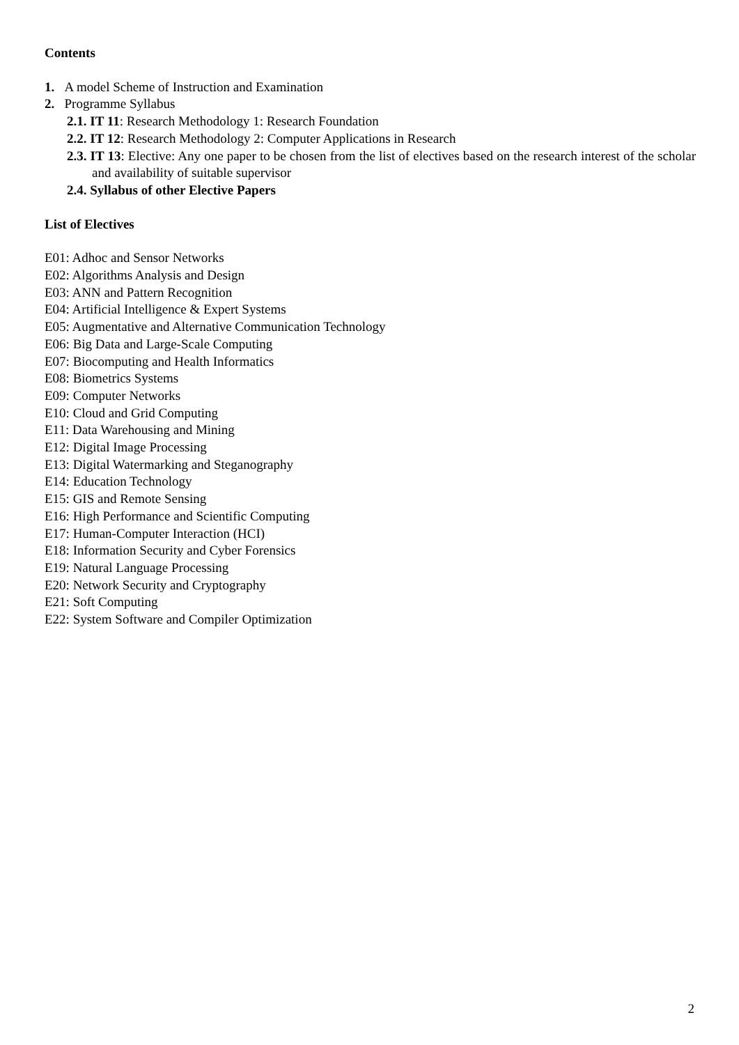Contents
1. A model Scheme of Instruction and Examination
2. Programme Syllabus
2.1. IT 11: Research Methodology 1: Research Foundation
2.2. IT 12: Research Methodology 2: Computer Applications in Research
2.3. IT 13: Elective: Any one paper to be chosen from the list of electives based on the research interest of the scholar and availability of suitable supervisor
2.4. Syllabus of other Elective Papers
List of Electives
E01: Adhoc and Sensor Networks
E02: Algorithms Analysis and Design
E03: ANN and Pattern Recognition
E04: Artificial Intelligence & Expert Systems
E05: Augmentative and Alternative Communication Technology
E06: Big Data and Large-Scale Computing
E07: Biocomputing and Health Informatics
E08: Biometrics Systems
E09: Computer Networks
E10: Cloud and Grid Computing
E11: Data Warehousing and Mining
E12: Digital Image Processing
E13: Digital Watermarking and Steganography
E14: Education Technology
E15: GIS and Remote Sensing
E16: High Performance and Scientific Computing
E17: Human-Computer Interaction (HCI)
E18: Information Security and Cyber Forensics
E19: Natural Language Processing
E20: Network Security and Cryptography
E21: Soft Computing
E22: System Software and Compiler Optimization
2